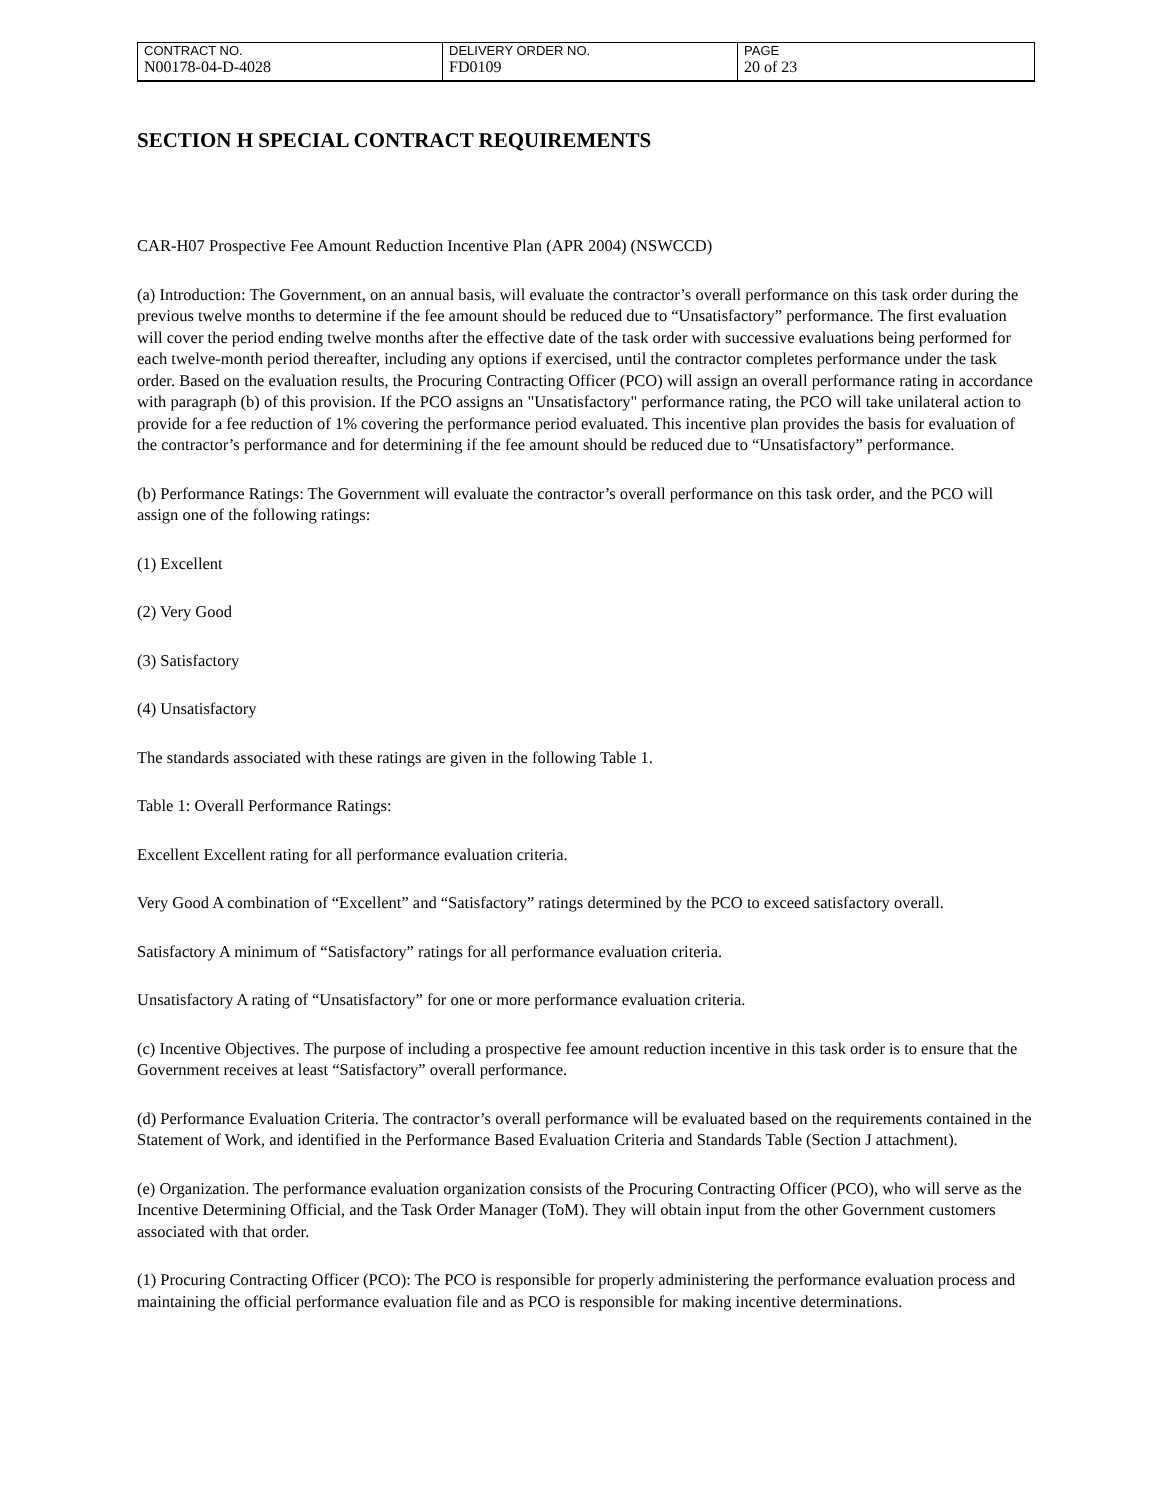| CONTRACT NO. | DELIVERY ORDER NO. | PAGE |
| N00178-04-D-4028 | FD0109 | 20 of 23 |
SECTION H SPECIAL CONTRACT REQUIREMENTS
CAR-H07 Prospective Fee Amount Reduction Incentive Plan (APR 2004) (NSWCCD)
(a) Introduction: The Government, on an annual basis, will evaluate the contractor’s overall performance on this task order during the previous twelve months to determine if the fee amount should be reduced due to “Unsatisfactory” performance. The first evaluation will cover the period ending twelve months after the effective date of the task order with successive evaluations being performed for each twelve-month period thereafter, including any options if exercised, until the contractor completes performance under the task order. Based on the evaluation results, the Procuring Contracting Officer (PCO) will assign an overall performance rating in accordance with paragraph (b) of this provision. If the PCO assigns an "Unsatisfactory" performance rating, the PCO will take unilateral action to provide for a fee reduction of 1% covering the performance period evaluated. This incentive plan provides the basis for evaluation of the contractor’s performance and for determining if the fee amount should be reduced due to “Unsatisfactory” performance.
(b) Performance Ratings: The Government will evaluate the contractor’s overall performance on this task order, and the PCO will assign one of the following ratings:
(1) Excellent
(2) Very Good
(3) Satisfactory
(4) Unsatisfactory
The standards associated with these ratings are given in the following Table 1.
Table 1: Overall Performance Ratings:
Excellent Excellent rating for all performance evaluation criteria.
Very Good A combination of “Excellent” and “Satisfactory” ratings determined by the PCO to exceed satisfactory overall.
Satisfactory A minimum of “Satisfactory” ratings for all performance evaluation criteria.
Unsatisfactory A rating of “Unsatisfactory” for one or more performance evaluation criteria.
(c) Incentive Objectives. The purpose of including a prospective fee amount reduction incentive in this task order is to ensure that the Government receives at least “Satisfactory” overall performance.
(d) Performance Evaluation Criteria. The contractor’s overall performance will be evaluated based on the requirements contained in the Statement of Work, and identified in the Performance Based Evaluation Criteria and Standards Table (Section J attachment).
(e) Organization. The performance evaluation organization consists of the Procuring Contracting Officer (PCO), who will serve as the Incentive Determining Official, and the Task Order Manager (ToM). They will obtain input from the other Government customers associated with that order.
(1) Procuring Contracting Officer (PCO): The PCO is responsible for properly administering the performance evaluation process and maintaining the official performance evaluation file and as PCO is responsible for making incentive determinations.